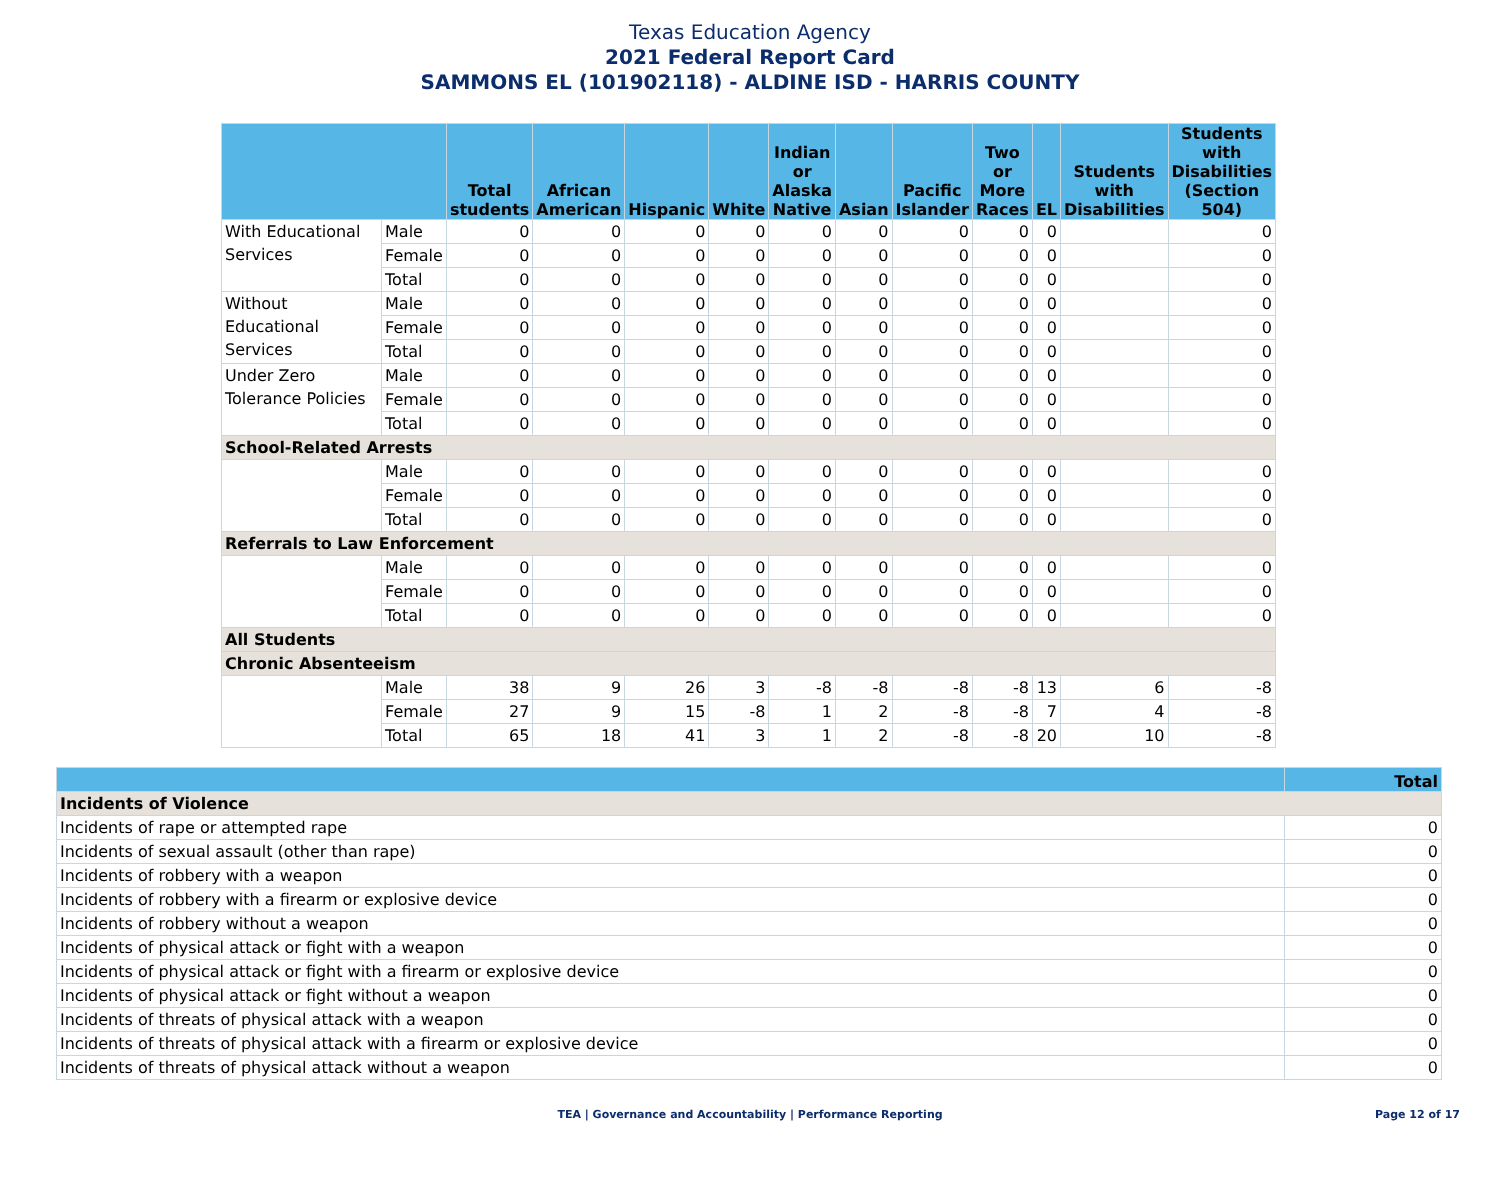Texas Education Agency
2021 Federal Report Card
SAMMONS EL (101902118) - ALDINE ISD - HARRIS COUNTY
| | | Total students | African American | Hispanic | White | Indian or Alaska Native | Asian | Pacific Islander | Two or More Races | EL | Students with Disabilities | Students with Disabilities (Section 504) |
| --- | --- | --- | --- | --- | --- | --- | --- | --- | --- | --- | --- | --- |
| With Educational Services | Male | 0 | 0 | 0 | 0 | 0 | 0 | 0 | 0 | 0 | | 0 |
| | Female | 0 | 0 | 0 | 0 | 0 | 0 | 0 | 0 | 0 | | 0 |
| | Total | 0 | 0 | 0 | 0 | 0 | 0 | 0 | 0 | 0 | | 0 |
| Without Educational Services | Male | 0 | 0 | 0 | 0 | 0 | 0 | 0 | 0 | 0 | | 0 |
| | Female | 0 | 0 | 0 | 0 | 0 | 0 | 0 | 0 | 0 | | 0 |
| | Total | 0 | 0 | 0 | 0 | 0 | 0 | 0 | 0 | 0 | | 0 |
| Under Zero Tolerance Policies | Male | 0 | 0 | 0 | 0 | 0 | 0 | 0 | 0 | 0 | | 0 |
| | Female | 0 | 0 | 0 | 0 | 0 | 0 | 0 | 0 | 0 | | 0 |
| | Total | 0 | 0 | 0 | 0 | 0 | 0 | 0 | 0 | 0 | | 0 |
| School-Related Arrests | | | | | | | | | | | | |
| | Male | 0 | 0 | 0 | 0 | 0 | 0 | 0 | 0 | 0 | | 0 |
| | Female | 0 | 0 | 0 | 0 | 0 | 0 | 0 | 0 | 0 | | 0 |
| | Total | 0 | 0 | 0 | 0 | 0 | 0 | 0 | 0 | 0 | | 0 |
| Referrals to Law Enforcement | | | | | | | | | | | | |
| | Male | 0 | 0 | 0 | 0 | 0 | 0 | 0 | 0 | 0 | | 0 |
| | Female | 0 | 0 | 0 | 0 | 0 | 0 | 0 | 0 | 0 | | 0 |
| | Total | 0 | 0 | 0 | 0 | 0 | 0 | 0 | 0 | 0 | | 0 |
| All Students | | | | | | | | | | | | |
| Chronic Absenteeism | | | | | | | | | | | | |
| | Male | 38 | 9 | 26 | 3 | -8 | -8 | -8 | -8 | 13 | 6 | -8 |
| | Female | 27 | 9 | 15 | -8 | 1 | 2 | -8 | -8 | 7 | 4 | -8 |
| | Total | 65 | 18 | 41 | 3 | 1 | 2 | -8 | -8 | 20 | 10 | -8 |
| | Total |
| --- | --- |
| Incidents of Violence | |
| Incidents of rape or attempted rape | 0 |
| Incidents of sexual assault (other than rape) | 0 |
| Incidents of robbery with a weapon | 0 |
| Incidents of robbery with a firearm or explosive device | 0 |
| Incidents of robbery without a weapon | 0 |
| Incidents of physical attack or fight with a weapon | 0 |
| Incidents of physical attack or fight with a firearm or explosive device | 0 |
| Incidents of physical attack or fight without a weapon | 0 |
| Incidents of threats of physical attack with a weapon | 0 |
| Incidents of threats of physical attack with a firearm or explosive device | 0 |
| Incidents of threats of physical attack without a weapon | 0 |
TEA | Governance and Accountability | Performance Reporting
Page 12 of 17